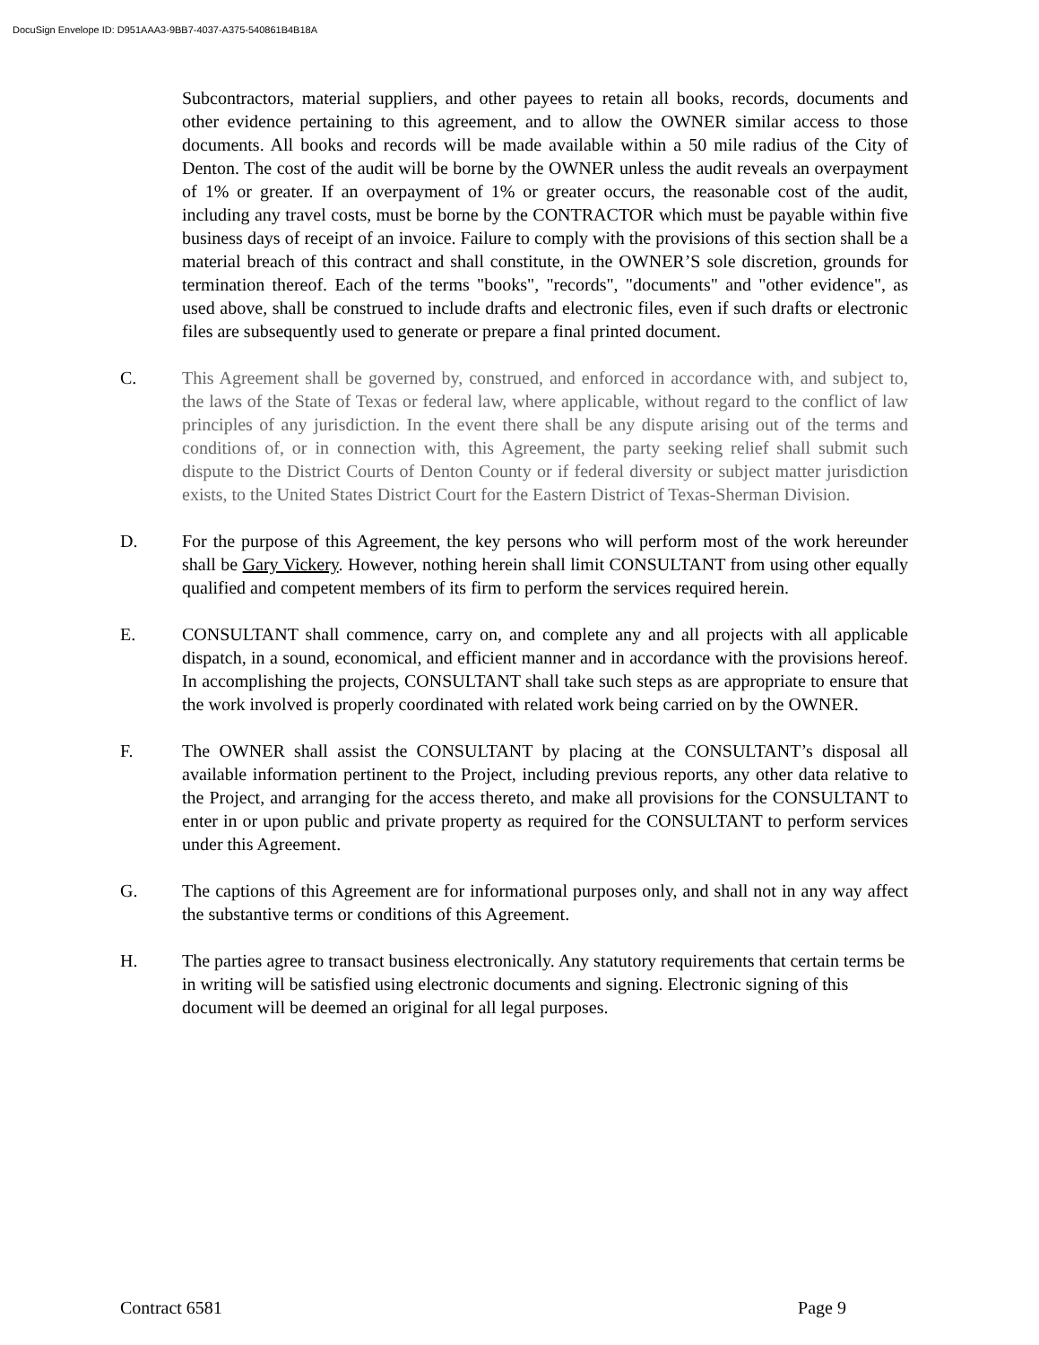DocuSign Envelope ID: D951AAA3-9BB7-4037-A375-540861B4B18A
Subcontractors, material suppliers, and other payees to retain all books, records, documents and other evidence pertaining to this agreement, and to allow the OWNER similar access to those documents. All books and records will be made available within a 50 mile radius of the City of Denton. The cost of the audit will be borne by the OWNER unless the audit reveals an overpayment of 1% or greater. If an overpayment of 1% or greater occurs, the reasonable cost of the audit, including any travel costs, must be borne by the CONTRACTOR which must be payable within five business days of receipt of an invoice. Failure to comply with the provisions of this section shall be a material breach of this contract and shall constitute, in the OWNER’S sole discretion, grounds for termination thereof. Each of the terms "books", "records", "documents" and "other evidence", as used above, shall be construed to include drafts and electronic files, even if such drafts or electronic files are subsequently used to generate or prepare a final printed document.
C. This Agreement shall be governed by, construed, and enforced in accordance with, and subject to, the laws of the State of Texas or federal law, where applicable, without regard to the conflict of law principles of any jurisdiction. In the event there shall be any dispute arising out of the terms and conditions of, or in connection with, this Agreement, the party seeking relief shall submit such dispute to the District Courts of Denton County or if federal diversity or subject matter jurisdiction exists, to the United States District Court for the Eastern District of Texas-Sherman Division.
D. For the purpose of this Agreement, the key persons who will perform most of the work hereunder shall be Gary Vickery. However, nothing herein shall limit CONSULTANT from using other equally qualified and competent members of its firm to perform the services required herein.
E. CONSULTANT shall commence, carry on, and complete any and all projects with all applicable dispatch, in a sound, economical, and efficient manner and in accordance with the provisions hereof. In accomplishing the projects, CONSULTANT shall take such steps as are appropriate to ensure that the work involved is properly coordinated with related work being carried on by the OWNER.
F. The OWNER shall assist the CONSULTANT by placing at the CONSULTANT’s disposal all available information pertinent to the Project, including previous reports, any other data relative to the Project, and arranging for the access thereto, and make all provisions for the CONSULTANT to enter in or upon public and private property as required for the CONSULTANT to perform services under this Agreement.
G. The captions of this Agreement are for informational purposes only, and shall not in any way affect the substantive terms or conditions of this Agreement.
H. The parties agree to transact business electronically. Any statutory requirements that certain terms be in writing will be satisfied using electronic documents and signing. Electronic signing of this document will be deemed an original for all legal purposes.
Contract 6581 Page 9